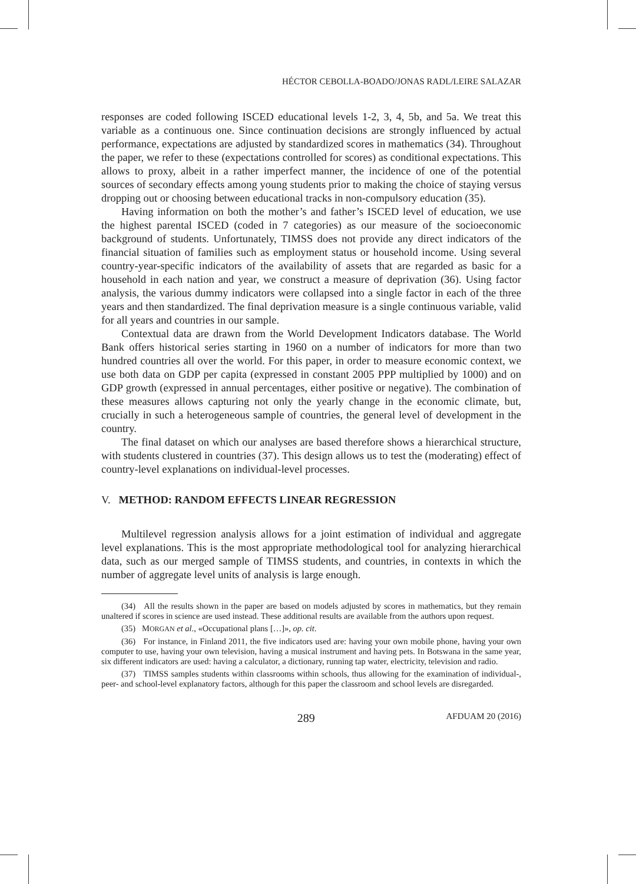HÉCTOR CEBOLLA-BOADO/JONAS RADL/LEIRE SALAZAR
responses are coded following ISCED educational levels 1-2, 3, 4, 5b, and 5a. We treat this variable as a continuous one. Since continuation decisions are strongly influenced by actual performance, expectations are adjusted by standardized scores in mathematics (34). Throughout the paper, we refer to these (expectations controlled for scores) as conditional expectations. This allows to proxy, albeit in a rather imperfect manner, the incidence of one of the potential sources of secondary effects among young students prior to making the choice of staying versus dropping out or choosing between educational tracks in non-compulsory education (35).
Having information on both the mother’s and father’s ISCED level of education, we use the highest parental ISCED (coded in 7 categories) as our measure of the socioeconomic background of students. Unfortunately, TIMSS does not provide any direct indicators of the financial situation of families such as employment status or household income. Using several country-year-specific indicators of the availability of assets that are regarded as basic for a household in each nation and year, we construct a measure of deprivation (36). Using factor analysis, the various dummy indicators were collapsed into a single factor in each of the three years and then standardized. The final deprivation measure is a single continuous variable, valid for all years and countries in our sample.
Contextual data are drawn from the World Development Indicators database. The World Bank offers historical series starting in 1960 on a number of indicators for more than two hundred countries all over the world. For this paper, in order to measure economic context, we use both data on GDP per capita (expressed in constant 2005 PPP multiplied by 1000) and on GDP growth (expressed in annual percentages, either positive or negative). The combination of these measures allows capturing not only the yearly change in the economic climate, but, crucially in such a heterogeneous sample of countries, the general level of development in the country.
The final dataset on which our analyses are based therefore shows a hierarchical structure, with students clustered in countries (37). This design allows us to test the (moderating) effect of country-level explanations on individual-level processes.
V. METHOD: RANDOM EFFECTS LINEAR REGRESSION
Multilevel regression analysis allows for a joint estimation of individual and aggregate level explanations. This is the most appropriate methodological tool for analyzing hierarchical data, such as our merged sample of TIMSS students, and countries, in contexts in which the number of aggregate level units of analysis is large enough.
(34) All the results shown in the paper are based on models adjusted by scores in mathematics, but they remain unaltered if scores in science are used instead. These additional results are available from the authors upon request.
(35) MORGAN et al., «Occupational plans […]», op. cit.
(36) For instance, in Finland 2011, the five indicators used are: having your own mobile phone, having your own computer to use, having your own television, having a musical instrument and having pets. In Botswana in the same year, six different indicators are used: having a calculator, a dictionary, running tap water, electricity, television and radio.
(37) TIMSS samples students within classrooms within schools, thus allowing for the examination of individual-, peer- and school-level explanatory factors, although for this paper the classroom and school levels are disregarded.
289 AFDUAM 20 (2016)